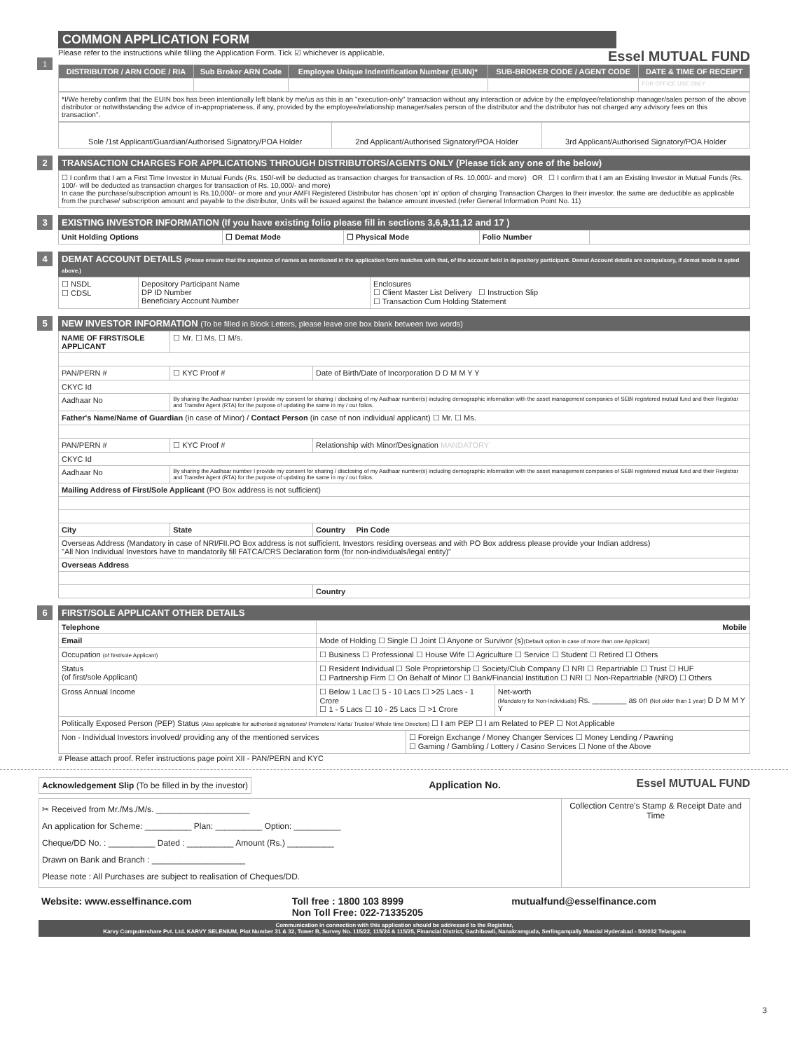COMMON APPLICATION FORM
Essel MUTUAL FUND
Please refer to the instructions while filling the Application Form. Tick ☑ whichever is applicable.
1
| DISTRIBUTOR / ARN CODE / RIA | Sub Broker ARN Code | Employee Unique Indentification Number (EUIN)* | SUB-BROKER CODE / AGENT CODE | DATE & TIME OF RECEIPT |
| --- | --- | --- | --- | --- |
| | | | | FOR OFFICE USE ONLY |
*I/We hereby confirm that the EUIN box has been intentionally left blank by me/us as this is an "execution-only" transaction without any interaction or advice by the employee/relationship manager/sales person of the above distributor or notwithstanding the advice of in-appropriateness, if any, provided by the employee/relationship manager/sales person of the distributor and the distributor has not charged any advisory fees on this transaction".
| Sole /1st Applicant/Guardian/Authorised Signatory/POA Holder | 2nd Applicant/Authorised Signatory/POA Holder | 3rd Applicant/Authorised Signatory/POA Holder |
2 TRANSACTION CHARGES FOR APPLICATIONS THROUGH DISTRIBUTORS/AGENTS ONLY (Please tick any one of the below)
☐ I confirm that I am a First Time Investor in Mutual Funds (Rs. 150/-will be deducted as transaction charges for transaction of Rs. 10,000/- and more) OR ☐ I confirm that I am an Existing Investor in Mutual Funds (Rs. 100/- will be deducted as transaction charges for transaction of Rs. 10,000/- and more)
In case the purchase/subscription amount is Rs.10,000/- or more and your AMFI Registered Distributor has chosen 'opt in' option of charging Transaction Charges to their investor, the same are deductible as applicable from the purchase/ subscription amount and payable to the distributor, Units will be issued against the balance amount invested.(refer General Information Point No. 11)
3 EXISTING INVESTOR INFORMATION (If you have existing folio please fill in sections 3,6,9,11,12 and 17 )
| Unit Holding Options | ☐ Demat Mode | ☐ Physical Mode | Folio Number | |
4 DEMAT ACCOUNT DETAILS (Please ensure that the sequence of names as mentioned in the application form matches with that, of the account held in depository participant. Demat Account details are compulsory, if demat mode is opted above.)
| ☐ NSDL ☐ CDSL | Depository Participant Name DP ID Number Beneficiary Account Number | Enclosures ☐ Client Master List Delivery ☐ Instruction Slip ☐ Transaction Cum Holding Statement |
5 NEW INVESTOR INFORMATION (To be filled in Block Letters, please leave one box blank between two words)
| NAME OF FIRST/SOLE APPLICANT | ☐ Mr. ☐ Ms. ☐ M/s. | |
| PAN/PERN # | ☐ KYC Proof # | Date of Birth/Date of Incorporation D D M M Y Y |
| CKYC Id | | |
| Aadhaar No | By sharing the Aadhaar number I provide my consent for sharing / disclosing of my Aadhaar number(s) including demographic information with the asset management companies of SEBI registered mutual fund and their Registrar and Transfer Agent (RTA) for the purpose of updating the same in my / our folios. | |
| Father's Name/Name of Guardian (in case of Minor) / Contact Person (in case of non individual applicant) ☐ Mr. ☐ Ms. | | |
| PAN/PERN # | ☐ KYC Proof # | Relationship with Minor/Designation MANDATORY |
| CKYC Id | | |
| Aadhaar No | By sharing the Aadhaar number I provide my consent for sharing / disclosing of my Aadhaar number(s) including demographic information with the asset management companies of SEBI registered mutual fund and their Registrar and Transfer Agent (RTA) for the purpose of updating the same in my / our folios. | |
| Mailing Address of First/Sole Applicant (PO Box address is not sufficient) | | |
| City | State | Country Pin Code |
| Overseas Address (Mandatory in case of NRI/FII.PO Box address is not sufficient. Investors residing overseas and with PO Box address please provide your Indian address) "All Non Individual Investors have to mandatorily fill FATCA/CRS Declaration form (for non-individuals/legal entity)" | | |
| Overseas Address | | |
| | | Country |
6 FIRST/SOLE APPLICANT OTHER DETAILS
| Telephone | Mobile | | |
| Email | Mode of Holding ☐ Single ☐ Joint ☐ Anyone or Survivor (s) (Default option in case of more than one Applicant) | | |
| Occupation (of first/sole Applicant) | ☐ Business ☐ Professional ☐ House Wife ☐ Agriculture ☐ Service ☐ Student ☐ Retired ☐ Others | | |
| Status (of first/sole Applicant) | ☐ Resident Individual ☐ Sole Proprietorship ☐ Society/Club Company ☐ NRI ☐ Repartriable ☐ Trust ☐ HUF ☐ Partnership Firm ☐ On Behalf of Minor ☐ Bank/Financial Institution ☐ NRI ☐ Non-Repartriable (NRO) ☐ Others | | |
| Gross Annual Income | ☐ Below 1 Lac ☐ 5 - 10 Lacs ☐ >25 Lacs - 1 Crore ☐ 1 - 5 Lacs ☐ 10 - 25 Lacs ☐ >1 Crore | | Net-worth (Mandatory for Non-Individuals) Rs. ________ as on (Not older than 1 year) D D M M Y Y |
| Politically Exposed Person (PEP) Status (Also applicable for authorised signatories/ Promoters/ Karta/ Trustee/ Whole time Directors) ☐ I am PEP ☐ I am Related to PEP ☐ Not Applicable | | | |
| Non - Individual Investors involved/ providing any of the mentioned services | | ☐ Foreign Exchange / Money Changer Services ☐ Money Lending / Pawning ☐ Gaming / Gambling / Lottery / Casino Services ☐ None of the Above | |
# Please attach proof. Refer instructions page point XII - PAN/PERN and KYC
Acknowledgement Slip (To be filled in by the investor) Application No. Essel MUTUAL FUND
| ✂ Received from Mr./Ms./M/s. ____________________ An application for Scheme: __________ Plan: __________ Option: __________ Cheque/DD No. : __________ Dated : __________ Amount (Rs.) __________ Drawn on Bank and Branch : ____________________ Please note : All Purchases are subject to realisation of Cheques/DD. | Collection Centre's Stamp & Receipt Date and Time |
| Website: www.esselfinance.com | Toll free : 1800 103 8999 Non Toll Free: 022-71335205 | mutualfund@esselfinance.com |
Communication in connection with this application should be addressed to the Registrar,
Karvy Computershare Pvt. Ltd. KARVY SELENIUM, Plot Number 31 & 32, Tower B, Survey No. 115/22, 115/24 & 115/25, Financial District, Gachibowli, Nanakramguda, Serlingampally Mandal Hyderabad - 500032 Telangana
3